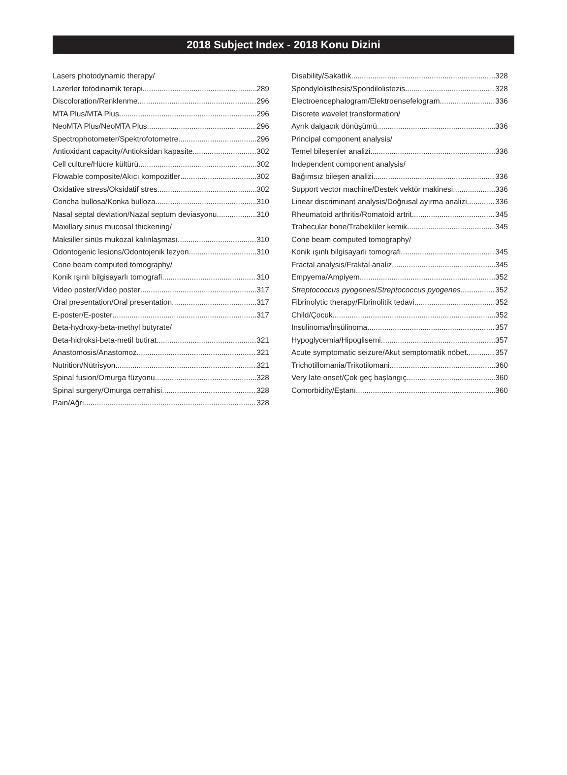2018 Subject Index - 2018 Konu Dizini
Lasers photodynamic therapy/
Lazerler fotodinamik terapi 289
Discoloration/Renklenme 296
MTA Plus/MTA Plus 296
NeoMTA Plus/NeoMTA Plus 296
Spectrophotometer/Spektrofotometre 296
Antioxidant capacity/Antioksidan kapasite 302
Cell culture/Hücre kültürü 302
Flowable composite/Akıcı kompozitler 302
Oxidative stress/Oksidatif stres 302
Concha bullosa/Konka bulloza 310
Nasal septal deviation/Nazal septum deviasyonu 310
Maxillary sinus mucosal thickening/
Maksiller sinüs mukozal kalınlaşması 310
Odontogenic lesions/Odontojenik lezyon 310
Cone beam computed tomography/
Konik ışınlı bilgisayarlı tomografi 310
Video poster/Video poster 317
Oral presentation/Oral presentation 317
E-poster/E-poster 317
Beta-hydroxy-beta-methyl butyrate/
Beta-hidroksi-beta-metil butirat 321
Anastomosis/Anastomoz 321
Nutrition/Nütrisyon 321
Spinal fusion/Omurga füzyonu 328
Spinal surgery/Omurga cerrahisi 328
Pain/Ağrı 328
Disability/Sakatlık 328
Spondylolisthesis/Spondilolistezis 328
Electroencephalogram/Elektroensefelogram 336
Discrete wavelet transformation/
Ayrık dalgacık dönüşümü 336
Principal component analysis/
Temel bileşenler analizi 336
Independent component analysis/
Bağımsız bileşen analizi 336
Support vector machine/Destek vektör makinesi 336
Linear discriminant analysis/Doğrusal ayırma analizi 336
Rheumatoid arthritis/Romatoid artrit 345
Trabecular bone/Trabeküler kemik 345
Cone beam computed tomography/
Konik ışınlı bilgisayarlı tomografi 345
Fractal analysis/Fraktal analiz 345
Empyema/Ampiyem 352
Streptococcus pyogenes/Streptococcus pyogenes 352
Fibrinolytic therapy/Fibrinolitik tedavi 352
Child/Çocuk 352
Insulinoma/İnsülinoma 357
Hypoglycemia/Hipoglisemi 357
Acute symptomatic seizure/Akut semptomatik nöbet 357
Trichotillomania/Trikotilomani 360
Very late onset/Çok geç başlangıç 360
Comorbidity/Eştanı 360